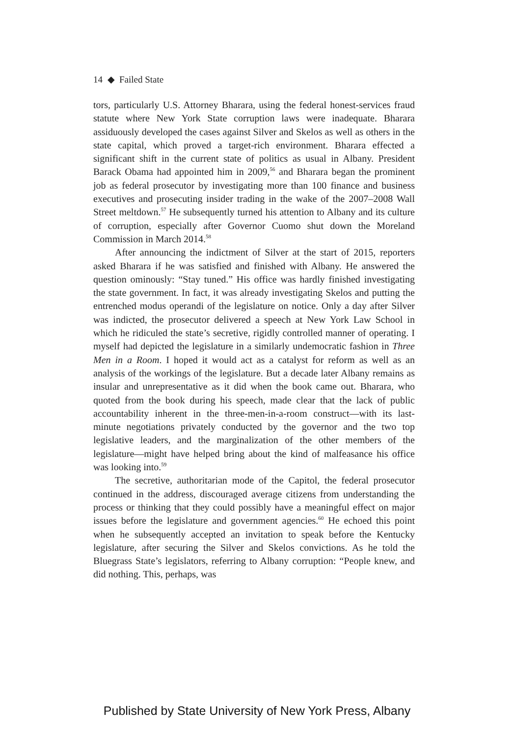14 ◆ Failed State
tors, particularly U.S. Attorney Bharara, using the federal honest-services fraud statute where New York State corruption laws were inadequate. Bharara assiduously developed the cases against Silver and Skelos as well as others in the state capital, which proved a target-rich environment. Bharara effected a significant shift in the current state of politics as usual in Albany. President Barack Obama had appointed him in 2009,<sup>56</sup> and Bharara began the prominent job as federal prosecutor by investigating more than 100 finance and business executives and prosecuting insider trading in the wake of the 2007–2008 Wall Street meltdown.<sup>57</sup> He subsequently turned his attention to Albany and its culture of corruption, especially after Governor Cuomo shut down the Moreland Commission in March 2014.<sup>58</sup>
After announcing the indictment of Silver at the start of 2015, reporters asked Bharara if he was satisfied and finished with Albany. He answered the question ominously: “Stay tuned.” His office was hardly finished investigating the state government. In fact, it was already investigating Skelos and putting the entrenched modus operandi of the legislature on notice. Only a day after Silver was indicted, the prosecutor delivered a speech at New York Law School in which he ridiculed the state’s secretive, rigidly controlled manner of operating. I myself had depicted the legislature in a similarly undemocratic fashion in Three Men in a Room. I hoped it would act as a catalyst for reform as well as an analysis of the workings of the legislature. But a decade later Albany remains as insular and unrepresentative as it did when the book came out. Bharara, who quoted from the book during his speech, made clear that the lack of public accountability inherent in the three-men-in-a-room construct—with its last-minute negotiations privately conducted by the governor and the two top legislative leaders, and the marginalization of the other members of the legislature—might have helped bring about the kind of malfeasance his office was looking into.<sup>59</sup>
The secretive, authoritarian mode of the Capitol, the federal prosecutor continued in the address, discouraged average citizens from understanding the process or thinking that they could possibly have a meaningful effect on major issues before the legislature and government agencies.<sup>60</sup> He echoed this point when he subsequently accepted an invitation to speak before the Kentucky legislature, after securing the Silver and Skelos convictions. As he told the Bluegrass State’s legislators, referring to Albany corruption: “People knew, and did nothing. This, perhaps, was
Published by State University of New York Press, Albany